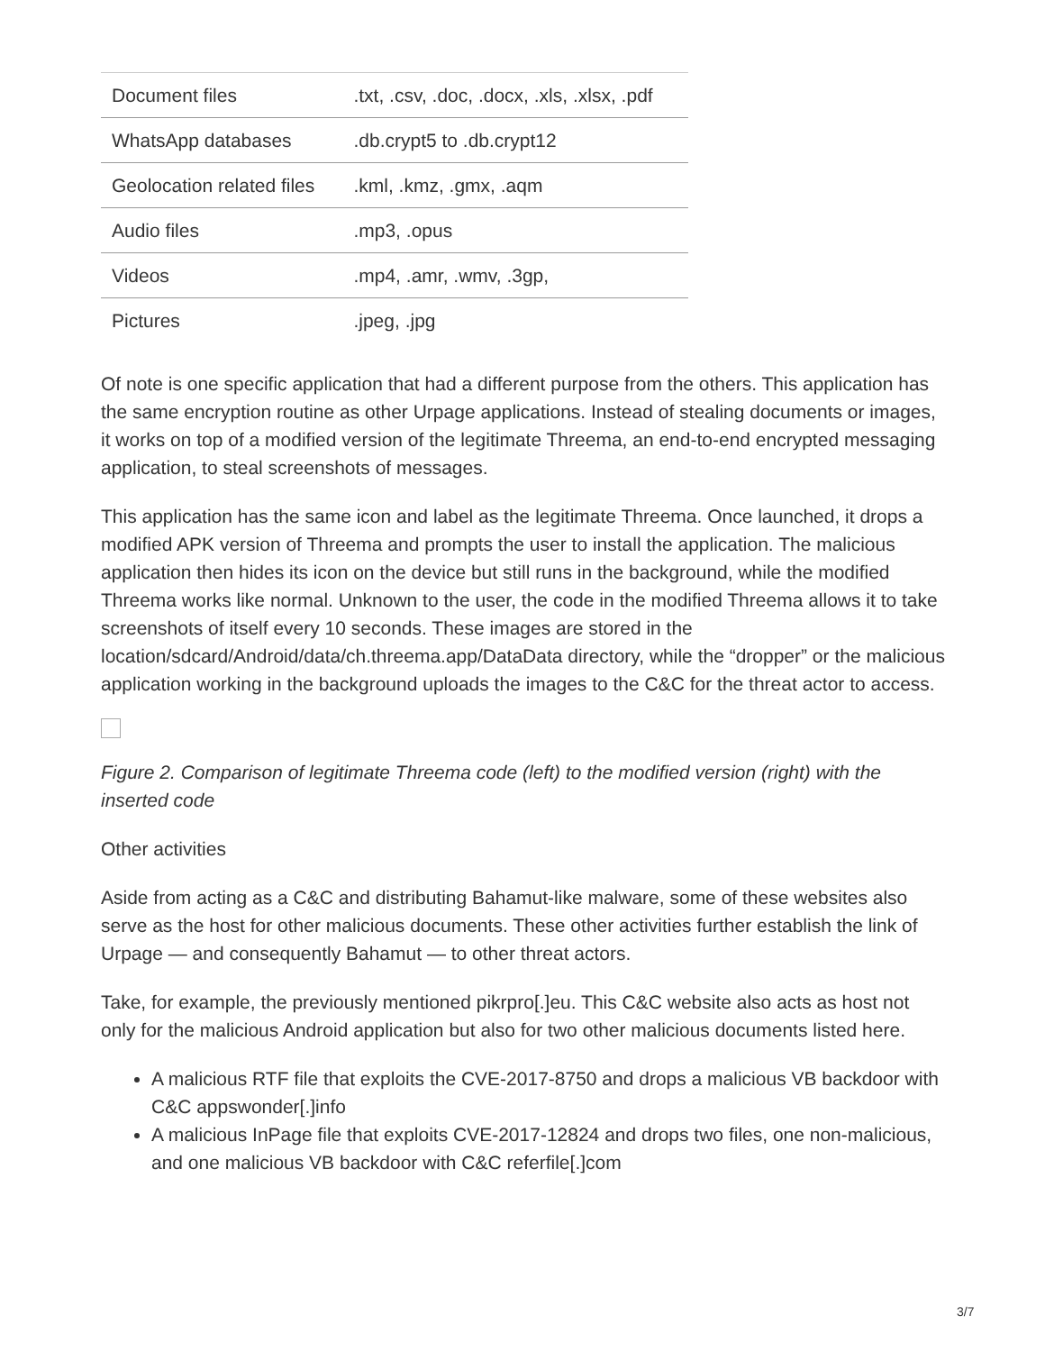| Document files | .txt, .csv, .doc, .docx, .xls, .xlsx, .pdf |
| WhatsApp databases | .db.crypt5 to .db.crypt12 |
| Geolocation related files | .kml, .kmz, .gmx, .aqm |
| Audio files | .mp3, .opus |
| Videos | .mp4, .amr, .wmv, .3gp, |
| Pictures | .jpeg, .jpg |
Of note is one specific application that had a different purpose from the others. This application has the same encryption routine as other Urpage applications. Instead of stealing documents or images, it works on top of a modified version of the legitimate Threema, an end-to-end encrypted messaging application, to steal screenshots of messages.
This application has the same icon and label as the legitimate Threema. Once launched, it drops a modified APK version of Threema and prompts the user to install the application. The malicious application then hides its icon on the device but still runs in the background, while the modified Threema works like normal. Unknown to the user, the code in the modified Threema allows it to take screenshots of itself every 10 seconds. These images are stored in the location/sdcard/Android/data/ch.threema.app/DataData directory, while the “dropper” or the malicious application working in the background uploads the images to the C&C for the threat actor to access.
Figure 2. Comparison of legitimate Threema code (left) to the modified version (right) with the inserted code
Other activities
Aside from acting as a C&C and distributing Bahamut-like malware, some of these websites also serve as the host for other malicious documents. These other activities further establish the link of Urpage — and consequently Bahamut — to other threat actors.
Take, for example, the previously mentioned pikrpro[.]eu. This C&C website also acts as host not only for the malicious Android application but also for two other malicious documents listed here.
A malicious RTF file that exploits the CVE-2017-8750 and drops a malicious VB backdoor with C&C appswonder[.]info
A malicious InPage file that exploits CVE-2017-12824 and drops two files, one non-malicious, and one malicious VB backdoor with C&C referfile[.]com
3/7